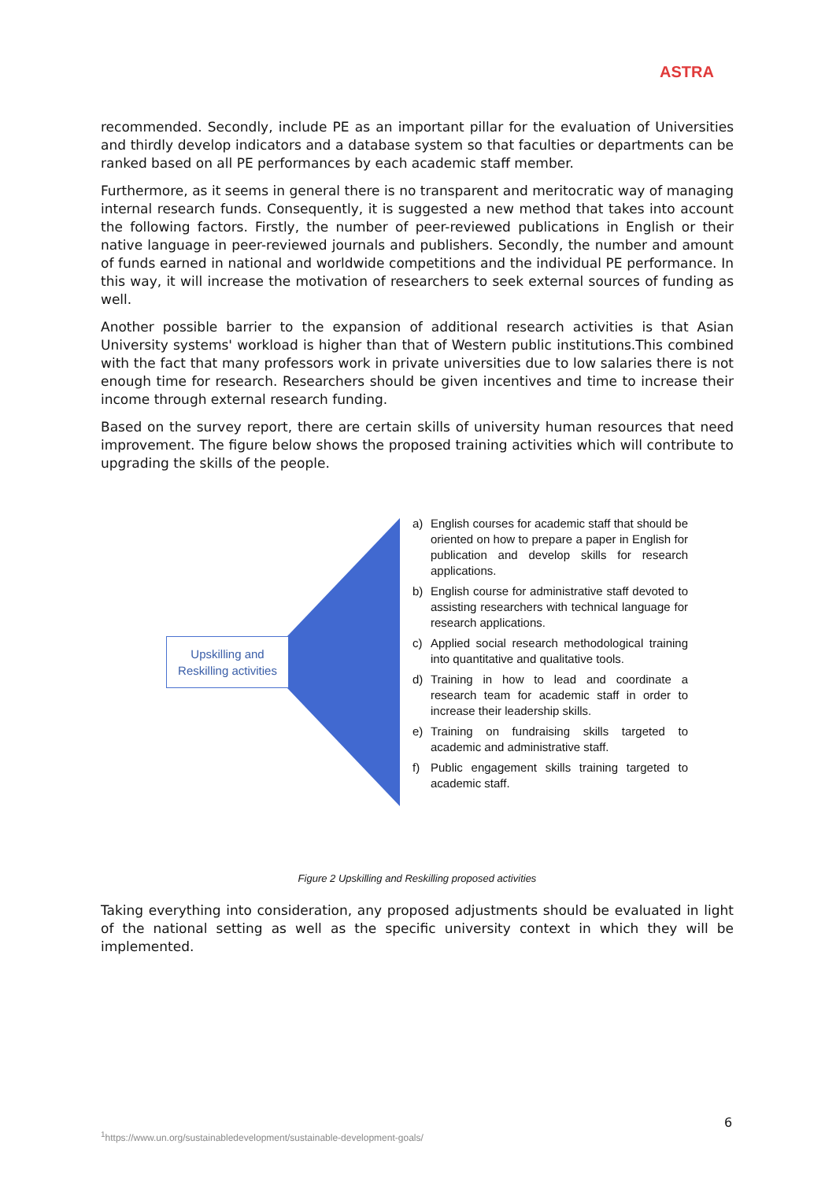ASTRA
recommended. Secondly, include PE as an important pillar for the evaluation of Universities and thirdly develop indicators and a database system so that faculties or departments can be ranked based on all PE performances by each academic staff member.
Furthermore, as it seems in general there is no transparent and meritocratic way of managing internal research funds. Consequently, it is suggested a new method that takes into account the following factors. Firstly, the number of peer-reviewed publications in English or their native language in peer-reviewed journals and publishers. Secondly, the number and amount of funds earned in national and worldwide competitions and the individual PE performance. In this way, it will increase the motivation of researchers to seek external sources of funding as well.
Another possible barrier to the expansion of additional research activities is that Asian University systems' workload is higher than that of Western public institutions.This combined with the fact that many professors work in private universities due to low salaries there is not enough time for research. Researchers should be given incentives and time to increase their income through external research funding.
Based on the survey report, there are certain skills of university human resources that need improvement. The figure below shows the proposed training activities which will contribute to upgrading the skills of the people.
Upskilling and
Reskilling activities
a) English courses for academic staff that should be oriented on how to prepare a paper in English for publication and develop skills for research applications.
b) English course for administrative staff devoted to assisting researchers with technical language for research applications.
c) Applied social research methodological training into quantitative and qualitative tools.
d) Training in how to lead and coordinate a research team for academic staff in order to increase their leadership skills.
e) Training on fundraising skills targeted to academic and administrative staff.
f) Public engagement skills training targeted to academic staff.
Figure 2 Upskilling and Reskilling proposed activities
Taking everything into consideration, any proposed adjustments should be evaluated in light of the national setting as well as the specific university context in which they will be implemented.
6
<sup>1</sup> https://www.un.org/sustainabledevelopment/sustainable-development-goals/